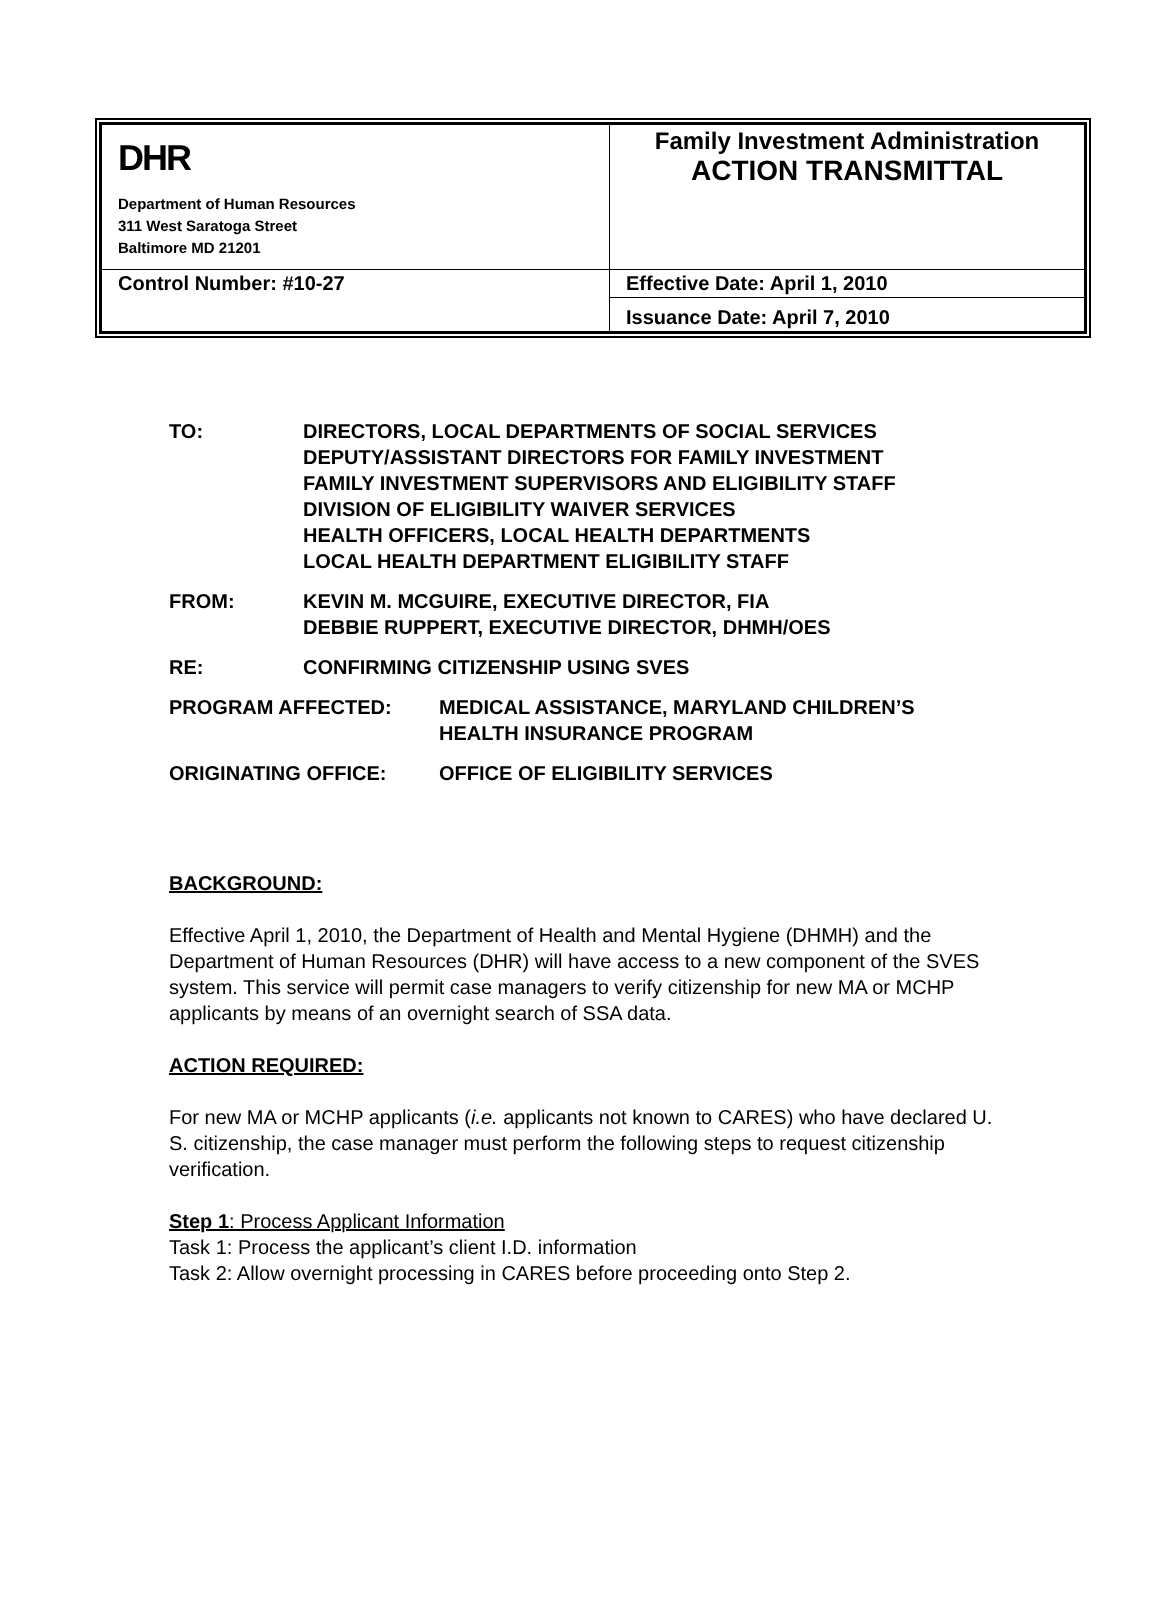| DHR Department of Human Resources 311 West Saratoga Street Baltimore MD 21201 | Family Investment Administration ACTION TRANSMITTAL |
| Control Number: #10-27 | Effective Date: April 1, 2010 |
| | Issuance Date: April 7, 2010 |
| TO: | DIRECTORS, LOCAL DEPARTMENTS OF SOCIAL SERVICES DEPUTY/ASSISTANT DIRECTORS FOR FAMILY INVESTMENT FAMILY INVESTMENT SUPERVISORS AND ELIGIBILITY STAFF DIVISION OF ELIGIBILITY WAIVER SERVICES HEALTH OFFICERS, LOCAL HEALTH DEPARTMENTS LOCAL HEALTH DEPARTMENT ELIGIBILITY STAFF |
| FROM: | KEVIN M. MCGUIRE, EXECUTIVE DIRECTOR, FIA DEBBIE RUPPERT, EXECUTIVE DIRECTOR, DHMH/OES |
| RE: | CONFIRMING CITIZENSHIP USING SVES |
| PROGRAM AFFECTED: | MEDICAL ASSISTANCE, MARYLAND CHILDREN’S HEALTH INSURANCE PROGRAM |
| ORIGINATING OFFICE: | OFFICE OF ELIGIBILITY SERVICES |
BACKGROUND:
Effective April 1, 2010, the Department of Health and Mental Hygiene (DHMH) and the Department of Human Resources (DHR) will have access to a new component of the SVES system. This service will permit case managers to verify citizenship for new MA or MCHP applicants by means of an overnight search of SSA data.
ACTION REQUIRED:
For new MA or MCHP applicants (i.e. applicants not known to CARES) who have declared U. S. citizenship, the case manager must perform the following steps to request citizenship verification.
Step 1: Process Applicant Information
Task 1: Process the applicant’s client I.D. information
Task 2: Allow overnight processing in CARES before proceeding onto Step 2.